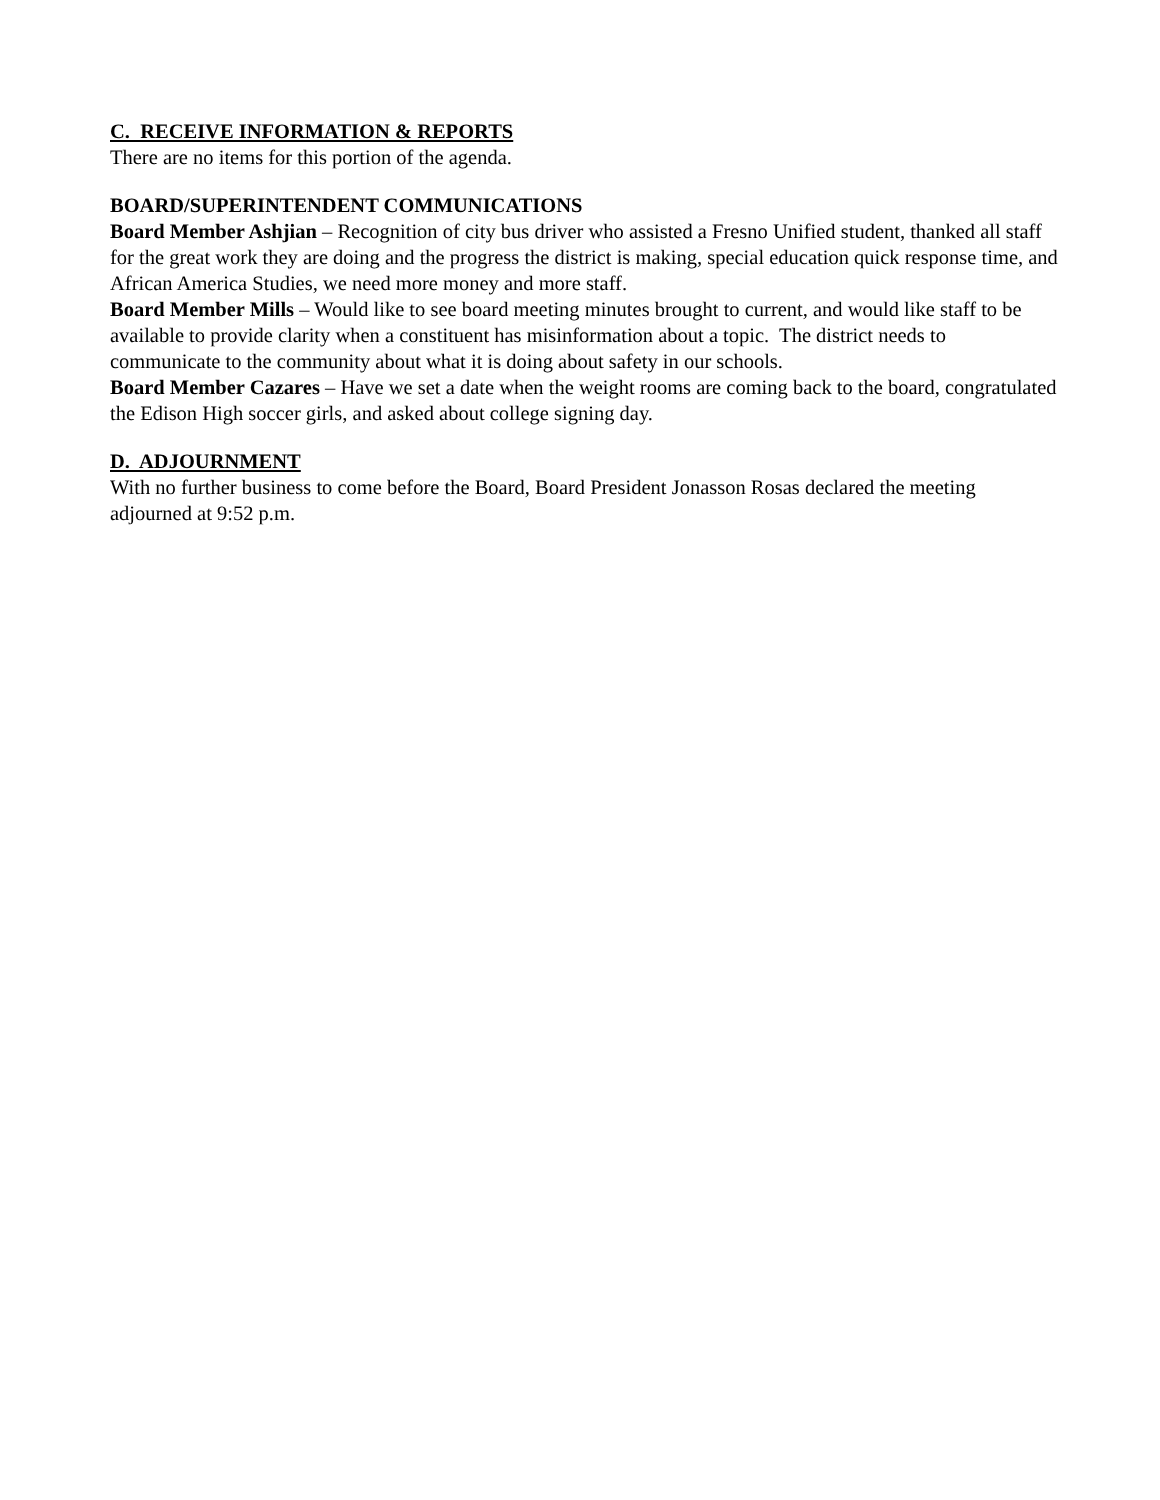C. RECEIVE INFORMATION & REPORTS
There are no items for this portion of the agenda.
BOARD/SUPERINTENDENT COMMUNICATIONS
Board Member Ashjian – Recognition of city bus driver who assisted a Fresno Unified student, thanked all staff for the great work they are doing and the progress the district is making, special education quick response time, and African America Studies, we need more money and more staff.
Board Member Mills – Would like to see board meeting minutes brought to current, and would like staff to be available to provide clarity when a constituent has misinformation about a topic. The district needs to communicate to the community about what it is doing about safety in our schools.
Board Member Cazares – Have we set a date when the weight rooms are coming back to the board, congratulated the Edison High soccer girls, and asked about college signing day.
D. ADJOURNMENT
With no further business to come before the Board, Board President Jonasson Rosas declared the meeting adjourned at 9:52 p.m.